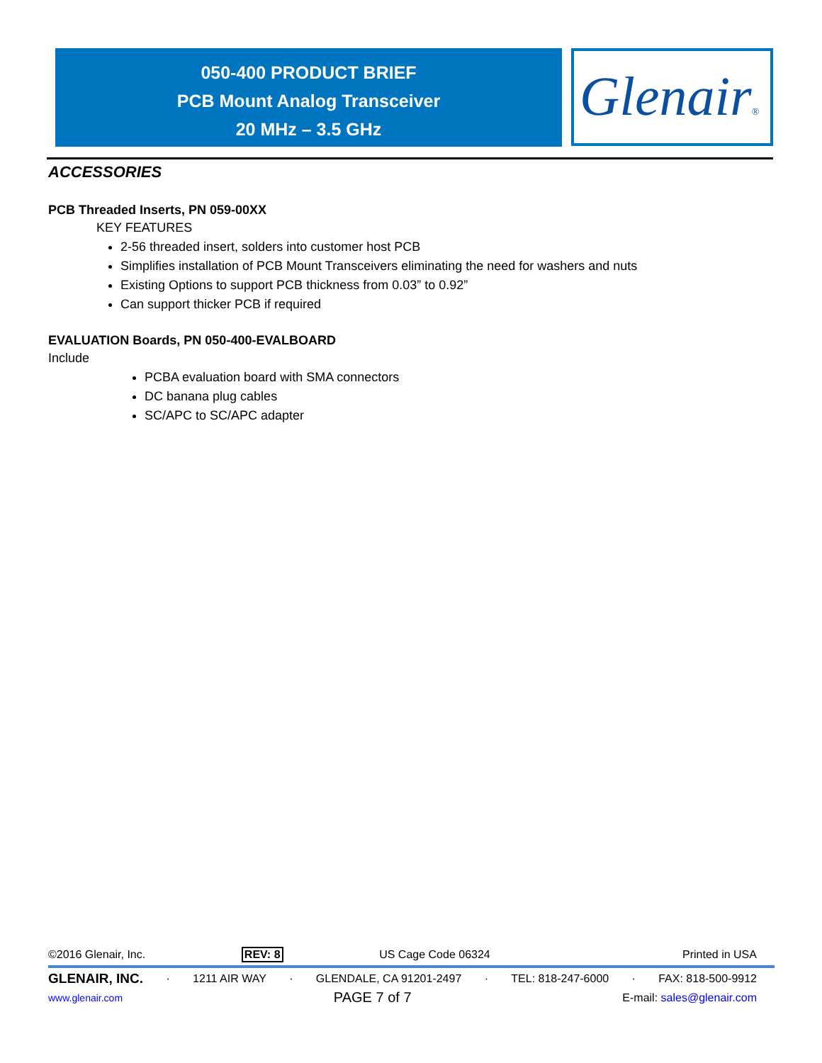050-400 PRODUCT BRIEF
PCB Mount Analog Transceiver
20 MHz – 3.5 GHz
Glenair®
ACCESSORIES
PCB Threaded Inserts, PN 059-00XX
KEY FEATURES
2-56 threaded insert, solders into customer host PCB
Simplifies installation of PCB Mount Transceivers eliminating the need for washers and nuts
Existing Options to support PCB thickness from 0.03” to 0.92”
Can support thicker PCB if required
EVALUATION Boards, PN 050-400-EVALBOARD
Include
PCBA evaluation board with SMA connectors
DC banana plug cables
SC/APC to SC/APC adapter
©2016 Glenair, Inc. REV: 8 US Cage Code 06324 Printed in USA
GLENAIR, INC. · 1211 AIR WAY · GLENDALE, CA 91201-2497 · TEL: 818-247-6000 · FAX: 818-500-9912
www.glenair.com PAGE 7 of 7 E-mail: sales@glenair.com